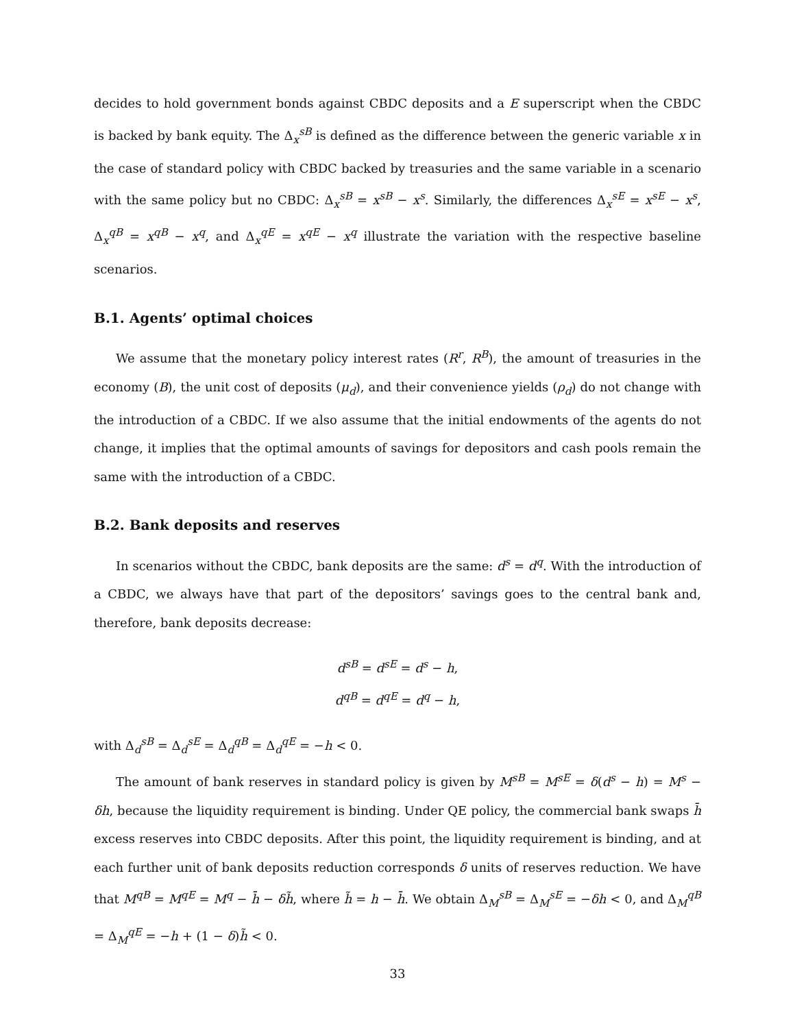decides to hold government bonds against CBDC deposits and a E superscript when the CBDC is backed by bank equity. The Δ<sub>x</sub><sup>sB</sup> is defined as the difference between the generic variable x in the case of standard policy with CBDC backed by treasuries and the same variable in a scenario with the same policy but no CBDC: Δ<sub>x</sub><sup>sB</sup> = x<sup>sB</sup> − x<sup>s</sup>. Similarly, the differences Δ<sub>x</sub><sup>sE</sup> = x<sup>sE</sup> − x<sup>s</sup>, Δ<sub>x</sub><sup>qB</sup> = x<sup>qB</sup> − x<sup>q</sup>, and Δ<sub>x</sub><sup>qE</sup> = x<sup>qE</sup> − x<sup>q</sup> illustrate the variation with the respective baseline scenarios.
B.1. Agents’ optimal choices
We assume that the monetary policy interest rates (R<sup>r</sup>, R<sup>B</sup>), the amount of treasuries in the economy (B), the unit cost of deposits (μ<sub>d</sub>), and their convenience yields (ρ<sub>d</sub>) do not change with the introduction of a CBDC. If we also assume that the initial endowments of the agents do not change, it implies that the optimal amounts of savings for depositors and cash pools remain the same with the introduction of a CBDC.
B.2. Bank deposits and reserves
In scenarios without the CBDC, bank deposits are the same: d<sup>s</sup> = d<sup>q</sup>. With the introduction of a CBDC, we always have that part of the depositors’ savings goes to the central bank and, therefore, bank deposits decrease:
d<sup>sB</sup> = d<sup>sE</sup> = d<sup>s</sup> − h,
d<sup>qB</sup> = d<sup>qE</sup> = d<sup>q</sup> − h,
with Δ<sub>d</sub><sup>sB</sup> = Δ<sub>d</sub><sup>sE</sup> = Δ<sub>d</sub><sup>qB</sup> = Δ<sub>d</sub><sup>qE</sup> = −h < 0.
The amount of bank reserves in standard policy is given by M<sup>sB</sup> = M<sup>sE</sup> = δ(d<sup>s</sup> − h) = M<sup>s</sup> − δh, because the liquidity requirement is binding. Under QE policy, the commercial bank swaps h̄ excess reserves into CBDC deposits. After this point, the liquidity requirement is binding, and at each further unit of bank deposits reduction corresponds δ units of reserves reduction. We have that M<sup>qB</sup> = M<sup>qE</sup> = M<sup>q</sup> − h̄ − δh̃, where h̃ = h − h̄. We obtain Δ<sub>M</sub><sup>sB</sup> = Δ<sub>M</sub><sup>sE</sup> = −δh < 0, and Δ<sub>M</sub><sup>qB</sup> = Δ<sub>M</sub><sup>qE</sup> = −h + (1 − δ)h̃ < 0.
33